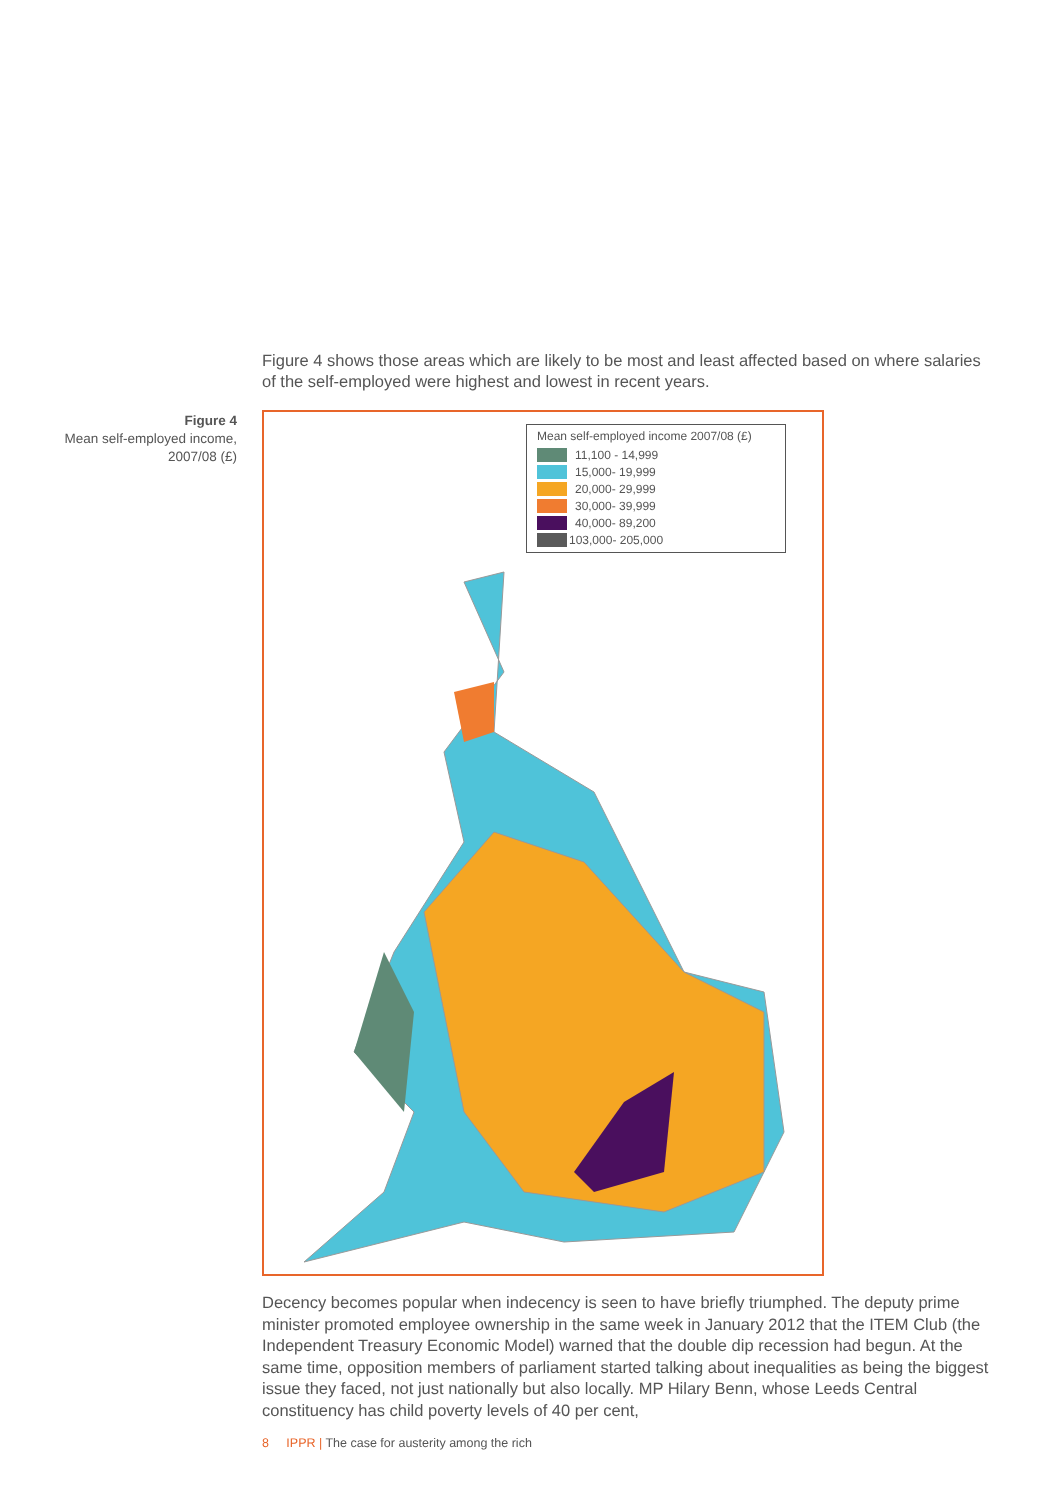Figure 4 shows those areas which are likely to be most and least affected based on where salaries of the self-employed were highest and lowest in recent years.
Figure 4
Mean self-employed income, 2007/08 (£)
Mean self-employed income 2007/08 (£)
11,100 - 14,999
15,000- 19,999
20,000- 29,999
30,000- 39,999
40,000- 89,200
103,000- 205,000
Decency becomes popular when indecency is seen to have briefly triumphed. The deputy prime minister promoted employee ownership in the same week in January 2012 that the ITEM Club (the Independent Treasury Economic Model) warned that the double dip recession had begun. At the same time, opposition members of parliament started talking about inequalities as being the biggest issue they faced, not just nationally but also locally. MP Hilary Benn, whose Leeds Central constituency has child poverty levels of 40 per cent,
8 IPPR | The case for austerity among the rich